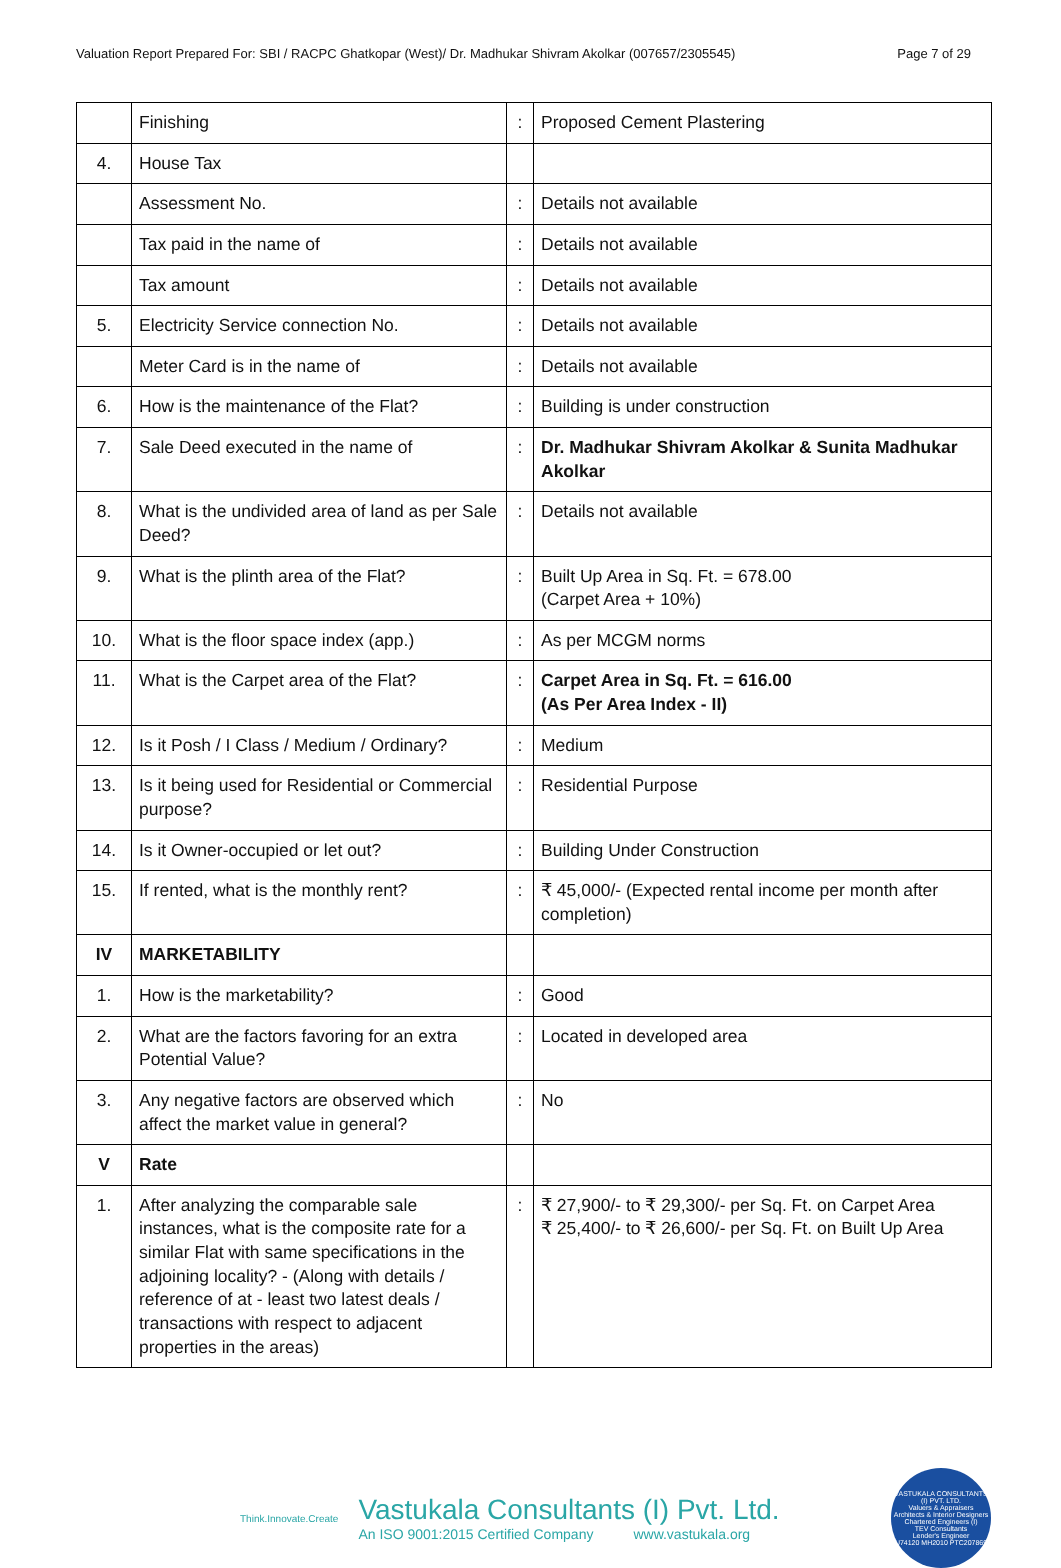Valuation Report Prepared For: SBI / RACPC Ghatkopar (West)/ Dr. Madhukar Shivram Akolkar (007657/2305545) Page 7 of 29
| | Finishing | : | Proposed Cement Plastering |
| 4. | House Tax | | |
| | Assessment No. | : | Details not available |
| | Tax paid in the name of | : | Details not available |
| | Tax amount | : | Details not available |
| 5. | Electricity Service connection No. | : | Details not available |
| | Meter Card is in the name of | : | Details not available |
| 6. | How is the maintenance of the Flat? | : | Building is under construction |
| 7. | Sale Deed executed in the name of | : | Dr. Madhukar Shivram Akolkar & Sunita Madhukar Akolkar |
| 8. | What is the undivided area of land as per Sale Deed? | : | Details not available |
| 9. | What is the plinth area of the Flat? | : | Built Up Area in Sq. Ft. = 678.00 (Carpet Area + 10%) |
| 10. | What is the floor space index (app.) | : | As per MCGM norms |
| 11. | What is the Carpet area of the Flat? | : | Carpet Area in Sq. Ft. = 616.00 (As Per Area Index - II) |
| 12. | Is it Posh / I Class / Medium / Ordinary? | : | Medium |
| 13. | Is it being used for Residential or Commercial purpose? | : | Residential Purpose |
| 14. | Is it Owner-occupied or let out? | : | Building Under Construction |
| 15. | If rented, what is the monthly rent? | : | ₹ 45,000/- (Expected rental income per month after completion) |
| IV | MARKETABILITY | | |
| 1. | How is the marketability? | : | Good |
| 2. | What are the factors favoring for an extra Potential Value? | : | Located in developed area |
| 3. | Any negative factors are observed which affect the market value in general? | : | No |
| V | Rate | | |
| 1. | After analyzing the comparable sale instances, what is the composite rate for a similar Flat with same specifications in the adjoining locality? - (Along with details / reference of at - least two latest deals / transactions with respect to adjacent properties in the areas) | : | ₹ 27,900/- to ₹ 29,300/- per Sq. Ft. on Carpet Area ₹ 25,400/- to ₹ 26,600/- per Sq. Ft. on Built Up Area |
Think.Innovate.Create
Vastukala Consultants (I) Pvt. Ltd.
An ISO 9001:2015 Certified Company www.vastukala.org
VASTUKALA CONSULTANTS (I) PVT. LTD.
Valuers & Appraisers
Architects & Interior Designers
Chartered Engineers (I)
TEV Consultants
Lender's Engineer
U74120 MH2010 PTC207869